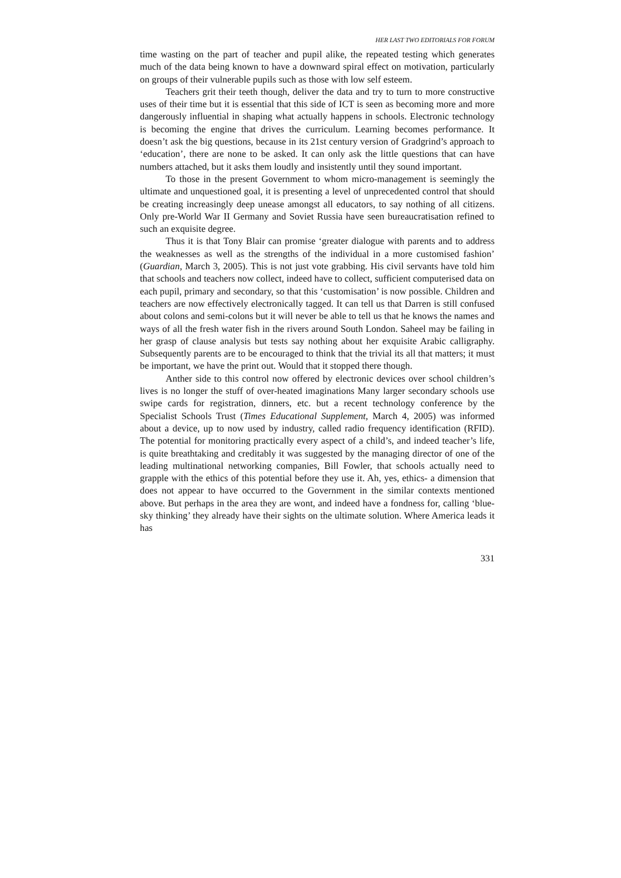HER LAST TWO EDITORIALS FOR FORUM
time wasting on the part of teacher and pupil alike, the repeated testing which generates much of the data being known to have a downward spiral effect on motivation, particularly on groups of their vulnerable pupils such as those with low self esteem.
Teachers grit their teeth though, deliver the data and try to turn to more constructive uses of their time but it is essential that this side of ICT is seen as becoming more and more dangerously influential in shaping what actually happens in schools. Electronic technology is becoming the engine that drives the curriculum. Learning becomes performance. It doesn’t ask the big questions, because in its 21st century version of Gradgrind’s approach to ‘education’, there are none to be asked. It can only ask the little questions that can have numbers attached, but it asks them loudly and insistently until they sound important.
To those in the present Government to whom micro-management is seemingly the ultimate and unquestioned goal, it is presenting a level of unprecedented control that should be creating increasingly deep unease amongst all educators, to say nothing of all citizens. Only pre-World War II Germany and Soviet Russia have seen bureaucratisation refined to such an exquisite degree.
Thus it is that Tony Blair can promise ‘greater dialogue with parents and to address the weaknesses as well as the strengths of the individual in a more customised fashion’ (Guardian, March 3, 2005). This is not just vote grabbing. His civil servants have told him that schools and teachers now collect, indeed have to collect, sufficient computerised data on each pupil, primary and secondary, so that this ‘customisation’ is now possible. Children and teachers are now effectively electronically tagged. It can tell us that Darren is still confused about colons and semi-colons but it will never be able to tell us that he knows the names and ways of all the fresh water fish in the rivers around South London. Saheel may be failing in her grasp of clause analysis but tests say nothing about her exquisite Arabic calligraphy. Subsequently parents are to be encouraged to think that the trivial its all that matters; it must be important, we have the print out. Would that it stopped there though.
Anther side to this control now offered by electronic devices over school children’s lives is no longer the stuff of over-heated imaginations Many larger secondary schools use swipe cards for registration, dinners, etc. but a recent technology conference by the Specialist Schools Trust (Times Educational Supplement, March 4, 2005) was informed about a device, up to now used by industry, called radio frequency identification (RFID). The potential for monitoring practically every aspect of a child’s, and indeed teacher’s life, is quite breathtaking and creditably it was suggested by the managing director of one of the leading multinational networking companies, Bill Fowler, that schools actually need to grapple with the ethics of this potential before they use it. Ah, yes, ethics- a dimension that does not appear to have occurred to the Government in the similar contexts mentioned above. But perhaps in the area they are wont, and indeed have a fondness for, calling ‘blue-sky thinking’ they already have their sights on the ultimate solution. Where America leads it has
331